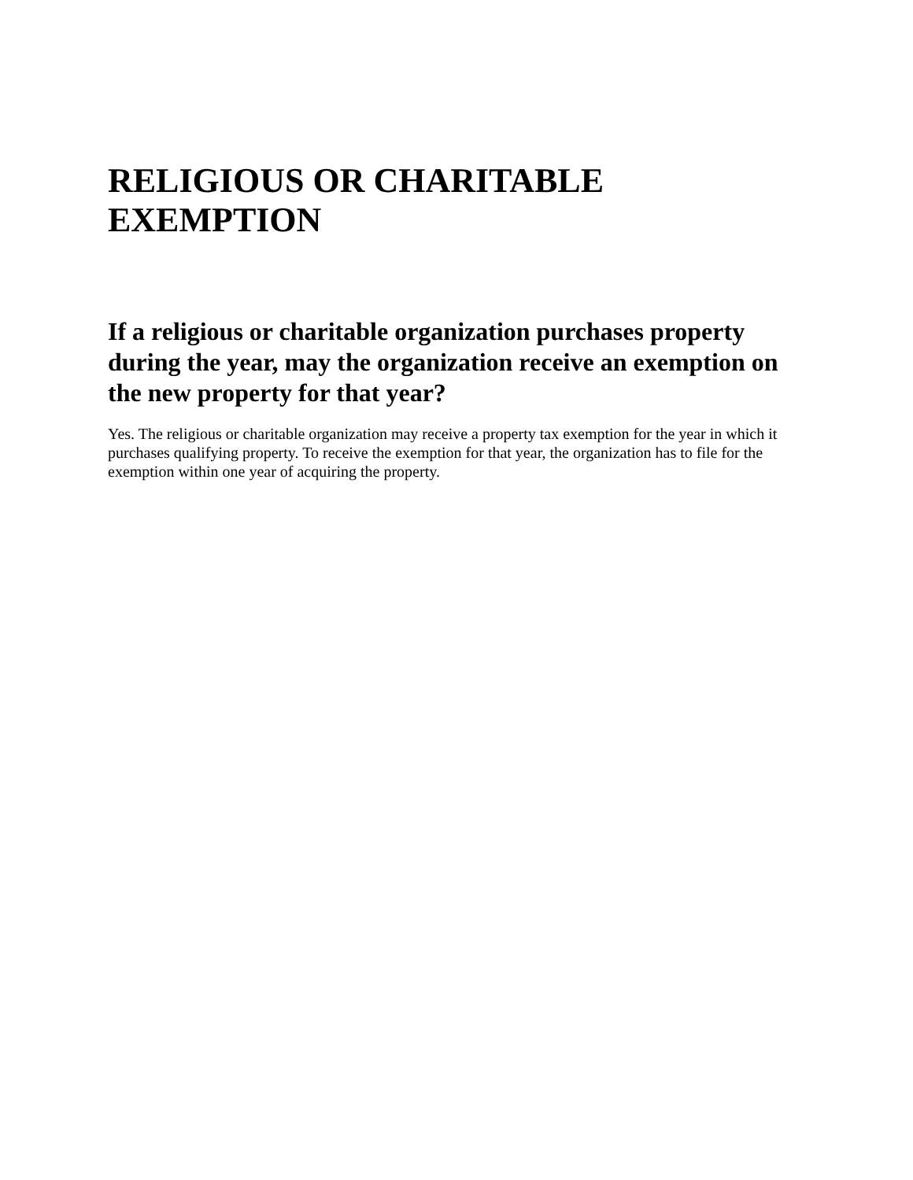RELIGIOUS OR CHARITABLE EXEMPTION
If a religious or charitable organization purchases property during the year, may the organization receive an exemption on the new property for that year?
Yes. The religious or charitable organization may receive a property tax exemption for the year in which it purchases qualifying property. To receive the exemption for that year, the organization has to file for the exemption within one year of acquiring the property.